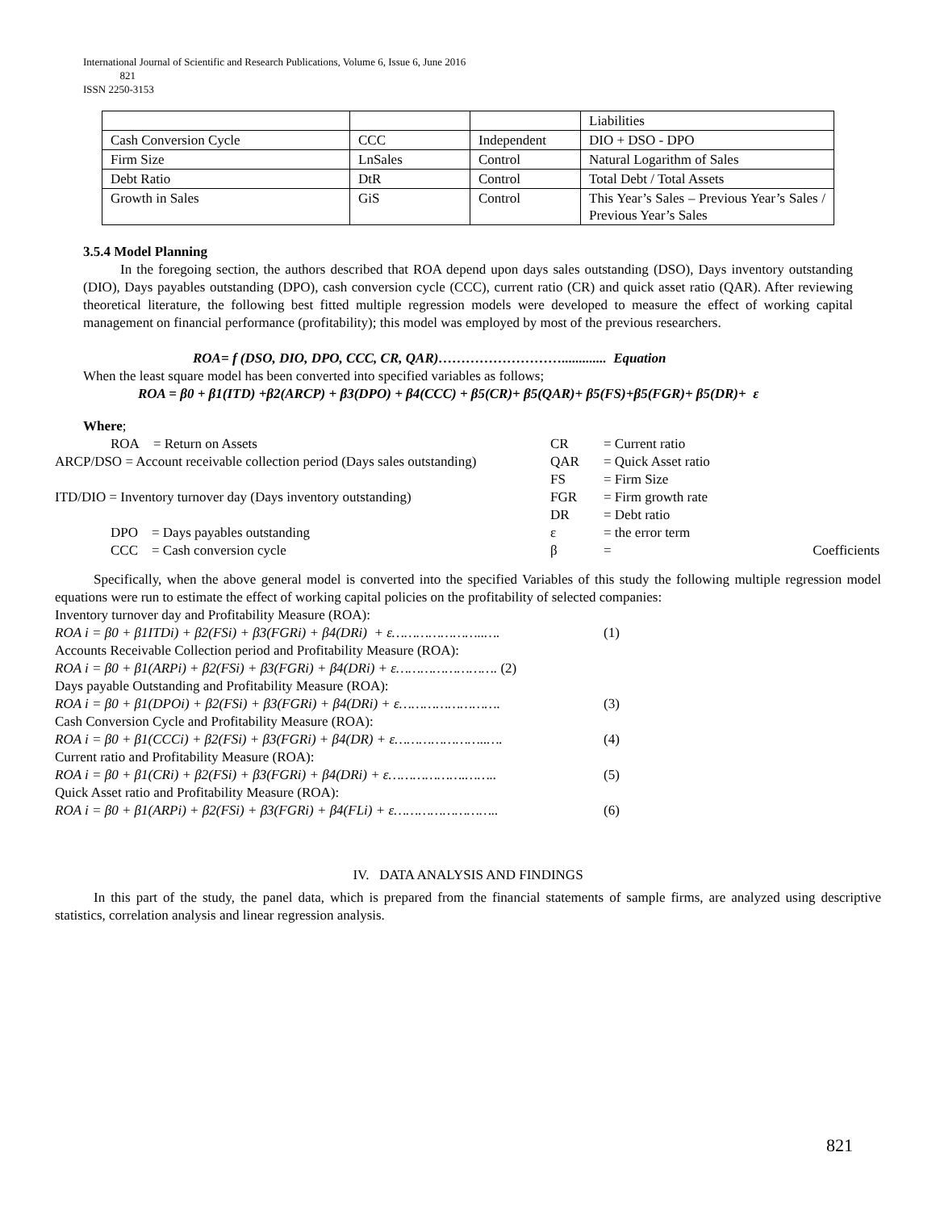International Journal of Scientific and Research Publications, Volume 6, Issue 6, June 2016
821
ISSN 2250-3153
| | | | Liabilities |
| Cash Conversion Cycle | CCC | Independent | DIO + DSO - DPO |
| Firm Size | LnSales | Control | Natural Logarithm of Sales |
| Debt Ratio | DtR | Control | Total Debt / Total Assets |
| Growth in Sales | GiS | Control | This Year’s Sales – Previous Year’s Sales / Previous Year’s Sales |
3.5.4 Model Planning
In the foregoing section, the authors described that ROA depend upon days sales outstanding (DSO), Days inventory outstanding (DIO), Days payables outstanding (DPO), cash conversion cycle (CCC), current ratio (CR) and quick asset ratio (QAR). After reviewing theoretical literature, the following best fitted multiple regression models were developed to measure the effect of working capital management on financial performance (profitability); this model was employed by most of the previous researchers.
ROA= f (DSO, DIO, DPO, CCC, CR, QAR)………………………............. Equation
When the least square model has been converted into specified variables as follows;
ROA = β0 + β1(ITD) +β2(ARCP) + β3(DPO) + β4(CCC) + β5(CR)+ β5(QAR)+ β5(FS)+β5(FGR)+ β5(DR)+ ε
Where;
| ROA = Return on Assets | CR | = Current ratio | |
| ARCP/DSO = Account receivable collection period (Days sales outstanding) | QAR FS | = Quick Asset ratio = Firm Size | |
| ITD/DIO = Inventory turnover day (Days inventory outstanding) | FGR DR | = Firm growth rate = Debt ratio | |
| DPO = Days payables outstanding | ε | = the error term | |
| CCC = Cash conversion cycle | β | = | Coefficients |
Specifically, when the above general model is converted into the specified Variables of this study the following multiple regression model equations were run to estimate the effect of working capital policies on the profitability of selected companies:
Inventory turnover day and Profitability Measure (ROA):
ROA i = β0 + β1ITDi) + β2(FSi) + β3(FGRi) + β4(DRi) + ε…………………..…. (1)
Accounts Receivable Collection period and Profitability Measure (ROA):
ROA i = β0 + β1(ARPi) + β2(FSi) + β3(FGRi) + β4(DRi) + ε……………………. (2)
Days payable Outstanding and Profitability Measure (ROA):
ROA i = β0 + β1(DPOi) + β2(FSi) + β3(FGRi) + β4(DRi) + ε……………………. (3)
Cash Conversion Cycle and Profitability Measure (ROA):
ROA i = β0 + β1(CCCi) + β2(FSi) + β3(FGRi) + β4(DR) + ε…………………..…. (4)
Current ratio and Profitability Measure (ROA):
ROA i = β0 + β1(CRi) + β2(FSi) + β3(FGRi) + β4(DRi) + ε……………….…….. (5)
Quick Asset ratio and Profitability Measure (ROA):
ROA i = β0 + β1(ARPi) + β2(FSi) + β3(FGRi) + β4(FLi) + ε…………………….. (6)
IV. DATA ANALYSIS AND FINDINGS
In this part of the study, the panel data, which is prepared from the financial statements of sample firms, are analyzed using descriptive statistics, correlation analysis and linear regression analysis.
821